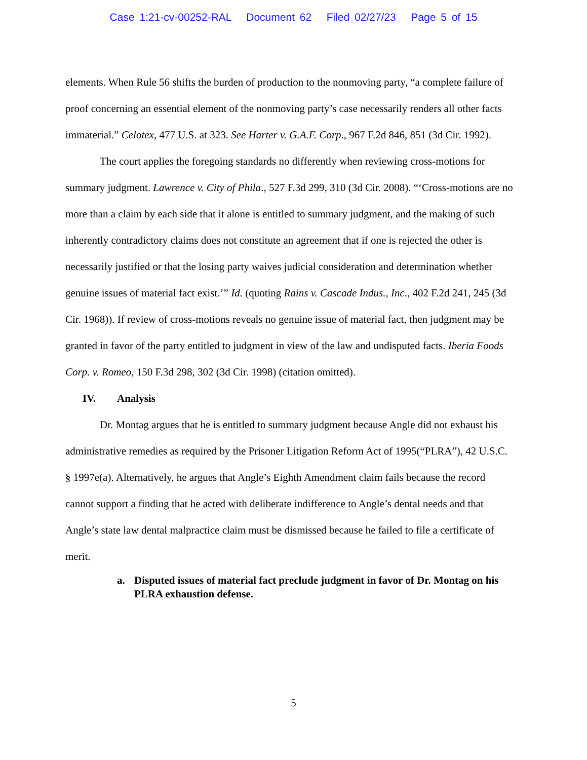Case 1:21-cv-00252-RAL Document 62 Filed 02/27/23 Page 5 of 15
elements. When Rule 56 shifts the burden of production to the nonmoving party, “a complete failure of proof concerning an essential element of the nonmoving party’s case necessarily renders all other facts immaterial.” Celotex, 477 U.S. at 323. See Harter v. G.A.F. Corp., 967 F.2d 846, 851 (3d Cir. 1992).
The court applies the foregoing standards no differently when reviewing cross-motions for summary judgment. Lawrence v. City of Phila., 527 F.3d 299, 310 (3d Cir. 2008). “‘Cross-motions are no more than a claim by each side that it alone is entitled to summary judgment, and the making of such inherently contradictory claims does not constitute an agreement that if one is rejected the other is necessarily justified or that the losing party waives judicial consideration and determination whether genuine issues of material fact exist.’” Id. (quoting Rains v. Cascade Indus., Inc., 402 F.2d 241, 245 (3d Cir. 1968)). If review of cross-motions reveals no genuine issue of material fact, then judgment may be granted in favor of the party entitled to judgment in view of the law and undisputed facts. Iberia Foods Corp. v. Romeo, 150 F.3d 298, 302 (3d Cir. 1998) (citation omitted).
IV. Analysis
Dr. Montag argues that he is entitled to summary judgment because Angle did not exhaust his administrative remedies as required by the Prisoner Litigation Reform Act of 1995(“PLRA”), 42 U.S.C. § 1997e(a). Alternatively, he argues that Angle’s Eighth Amendment claim fails because the record cannot support a finding that he acted with deliberate indifference to Angle’s dental needs and that Angle’s state law dental malpractice claim must be dismissed because he failed to file a certificate of merit.
a. Disputed issues of material fact preclude judgment in favor of Dr. Montag on his PLRA exhaustion defense.
5